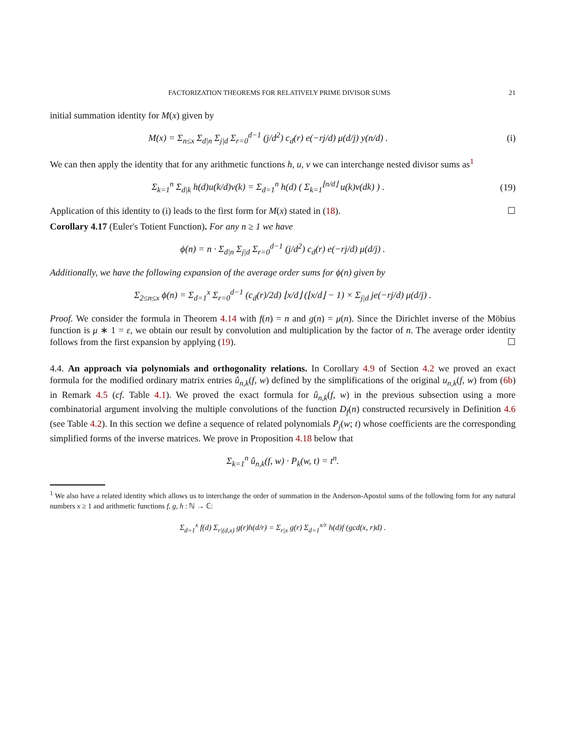FACTORIZATION THEOREMS FOR RELATIVELY PRIME DIVISOR SUMS 21
initial summation identity for M(x) given by
M(x) = Σ<sub>n≤x</sub> Σ<sub>d|n</sub> Σ<sub>j|d</sub> Σ<sub>r=0</sub><sup>d−1</sup> (j/d<sup>2</sup>) c<sub>d</sub>(r) e(−rj/d) μ(d/j) y(n/d) .
(i)
We can then apply the identity that for any arithmetic functions h, u, v we can interchange nested divisor sums as<sup>1</sup>
Σ<sub>k=1</sub><sup>n</sup> Σ<sub>d|k</sub> h(d)u(k/d)v(k) = Σ<sub>d=1</sub><sup>n</sup> h(d) ( Σ<sub>k=1</sub><sup>⌊n/d⌋</sup> u(k)v(dk) ) .
(19)
Application of this identity to (i) leads to the first form for M(x) stated in (18). ☐
Corollary 4.17 (Euler's Totient Function). For any n ≥ 1 we have
ϕ(n) = n · Σ<sub>d|n</sub> Σ<sub>j|d</sub> Σ<sub>r=0</sub><sup>d−1</sup> (j/d<sup>2</sup>) c<sub>d</sub>(r) e(−rj/d) μ(d/j) .
Additionally, we have the following expansion of the average order sums for ϕ(n) given by
Σ<sub>2≤n≤x</sub> ϕ(n) = Σ<sub>d=1</sub><sup>x</sup> Σ<sub>r=0</sub><sup>d−1</sup> (c<sub>d</sub>(r)/2d) ⌊x/d⌋ (⌊x/d⌋ − 1) × Σ<sub>j|d</sub> je(−rj/d) μ(d/j) .
Proof. We consider the formula in Theorem 4.14 with f(n) = n and g(n) = μ(n). Since the Dirichlet inverse of the Möbius function is μ ∗ 1 = ε, we obtain our result by convolution and multiplication by the factor of n. The average order identity follows from the first expansion by applying (19). ☐
4.4. An approach via polynomials and orthogonality relations. In Corollary 4.9 of Section 4.2 we proved an exact formula for the modified ordinary matrix entries û<sub>n,k</sub>(f, w) defined by the simplifications of the original u<sub>n,k</sub>(f, w) from (6b) in Remark 4.5 (cf. Table 4.1). We proved the exact formula for û<sub>n,k</sub>(f, w) in the previous subsection using a more combinatorial argument involving the multiple convolutions of the function D<sub>f</sub>(n) constructed recursively in Definition 4.6 (see Table 4.2). In this section we define a sequence of related polynomials P<sub>j</sub>(w; t) whose coefficients are the corresponding simplified forms of the inverse matrices. We prove in Proposition 4.18 below that
Σ<sub>k=1</sub><sup>n</sup> û<sub>n,k</sub>(f, w) · P<sub>k</sub>(w, t) = t<sup>n</sup>.
<sup>1</sup> We also have a related identity which allows us to interchange the order of summation in the Anderson-Apostol sums of the following form for any natural numbers x ≥ 1 and arithmetic functions f, g, h : ℕ → ℂ:
Σ<sub>d=1</sub><sup>x</sup> f(d) Σ<sub>r|(d,x)</sub> g(r)h(d/r) = Σ<sub>r|x</sub> g(r) Σ<sub>d=1</sub><sup>x/r</sup> h(d)f (gcd(x, r)d) .